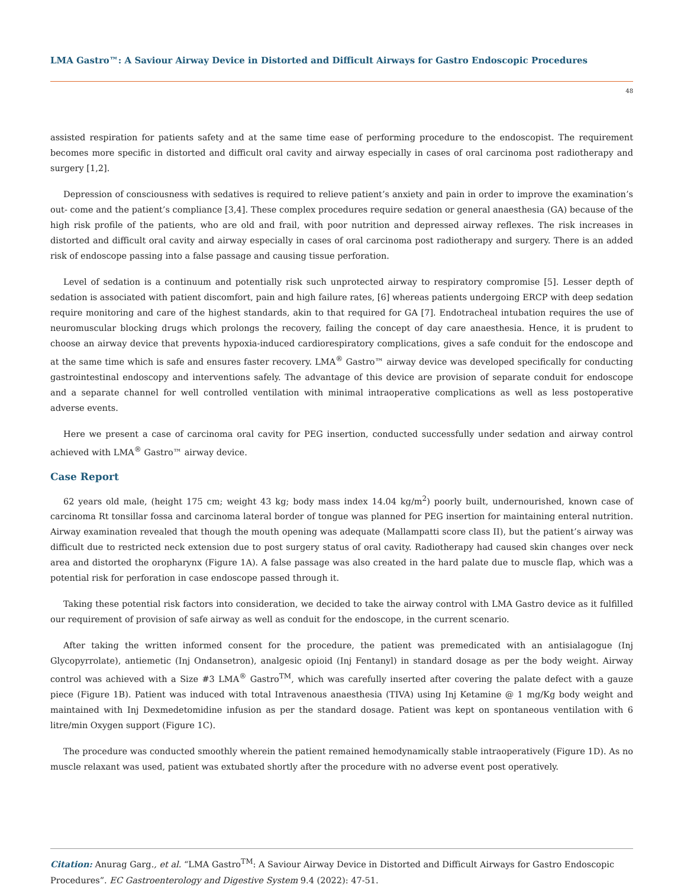LMA Gastro™: A Saviour Airway Device in Distorted and Difficult Airways for Gastro Endoscopic Procedures
48
assisted respiration for patients safety and at the same time ease of performing procedure to the endoscopist. The requirement becomes more specific in distorted and difficult oral cavity and airway especially in cases of oral carcinoma post radiotherapy and surgery [1,2].
Depression of consciousness with sedatives is required to relieve patient’s anxiety and pain in order to improve the examination’s out- come and the patient’s compliance [3,4]. These complex procedures require sedation or general anaesthesia (GA) because of the high risk profile of the patients, who are old and frail, with poor nutrition and depressed airway reflexes. The risk increases in distorted and difficult oral cavity and airway especially in cases of oral carcinoma post radiotherapy and surgery. There is an added risk of endoscope passing into a false passage and causing tissue perforation.
Level of sedation is a continuum and potentially risk such unprotected airway to respiratory compromise [5]. Lesser depth of sedation is associated with patient discomfort, pain and high failure rates, [6] whereas patients undergoing ERCP with deep sedation require monitoring and care of the highest standards, akin to that required for GA [7]. Endotracheal intubation requires the use of neuromuscular blocking drugs which prolongs the recovery, failing the concept of day care anaesthesia. Hence, it is prudent to choose an airway device that prevents hypoxia-induced cardiorespiratory complications, gives a safe conduit for the endoscope and at the same time which is safe and ensures faster recovery. LMA<sup>®</sup> Gastro™ airway device was developed specifically for conducting gastrointestinal endoscopy and interventions safely. The advantage of this device are provision of separate conduit for endoscope and a separate channel for well controlled ventilation with minimal intraoperative complications as well as less postoperative adverse events.
Here we present a case of carcinoma oral cavity for PEG insertion, conducted successfully under sedation and airway control achieved with LMA<sup>®</sup> Gastro™ airway device.
Case Report
62 years old male, (height 175 cm; weight 43 kg; body mass index 14.04 kg/m<sup>2</sup>) poorly built, undernourished, known case of carcinoma Rt tonsillar fossa and carcinoma lateral border of tongue was planned for PEG insertion for maintaining enteral nutrition. Airway examination revealed that though the mouth opening was adequate (Mallampatti score class II), but the patient’s airway was difficult due to restricted neck extension due to post surgery status of oral cavity. Radiotherapy had caused skin changes over neck area and distorted the oropharynx (Figure 1A). A false passage was also created in the hard palate due to muscle flap, which was a potential risk for perforation in case endoscope passed through it.
Taking these potential risk factors into consideration, we decided to take the airway control with LMA Gastro device as it fulfilled our requirement of provision of safe airway as well as conduit for the endoscope, in the current scenario.
After taking the written informed consent for the procedure, the patient was premedicated with an antisialagogue (Inj Glycopyrrolate), antiemetic (Inj Ondansetron), analgesic opioid (Inj Fentanyl) in standard dosage as per the body weight. Airway control was achieved with a Size #3 LMA<sup>®</sup> Gastro<sup>TM</sup>, which was carefully inserted after covering the palate defect with a gauze piece (Figure 1B). Patient was induced with total Intravenous anaesthesia (TIVA) using Inj Ketamine @ 1 mg/Kg body weight and maintained with Inj Dexmedetomidine infusion as per the standard dosage. Patient was kept on spontaneous ventilation with 6 litre/min Oxygen support (Figure 1C).
The procedure was conducted smoothly wherein the patient remained hemodynamically stable intraoperatively (Figure 1D). As no muscle relaxant was used, patient was extubated shortly after the procedure with no adverse event post operatively.
Citation: Anurag Garg., et al. “LMA Gastro<sup>TM</sup>: A Saviour Airway Device in Distorted and Difficult Airways for Gastro Endoscopic Procedures”. EC Gastroenterology and Digestive System 9.4 (2022): 47-51.